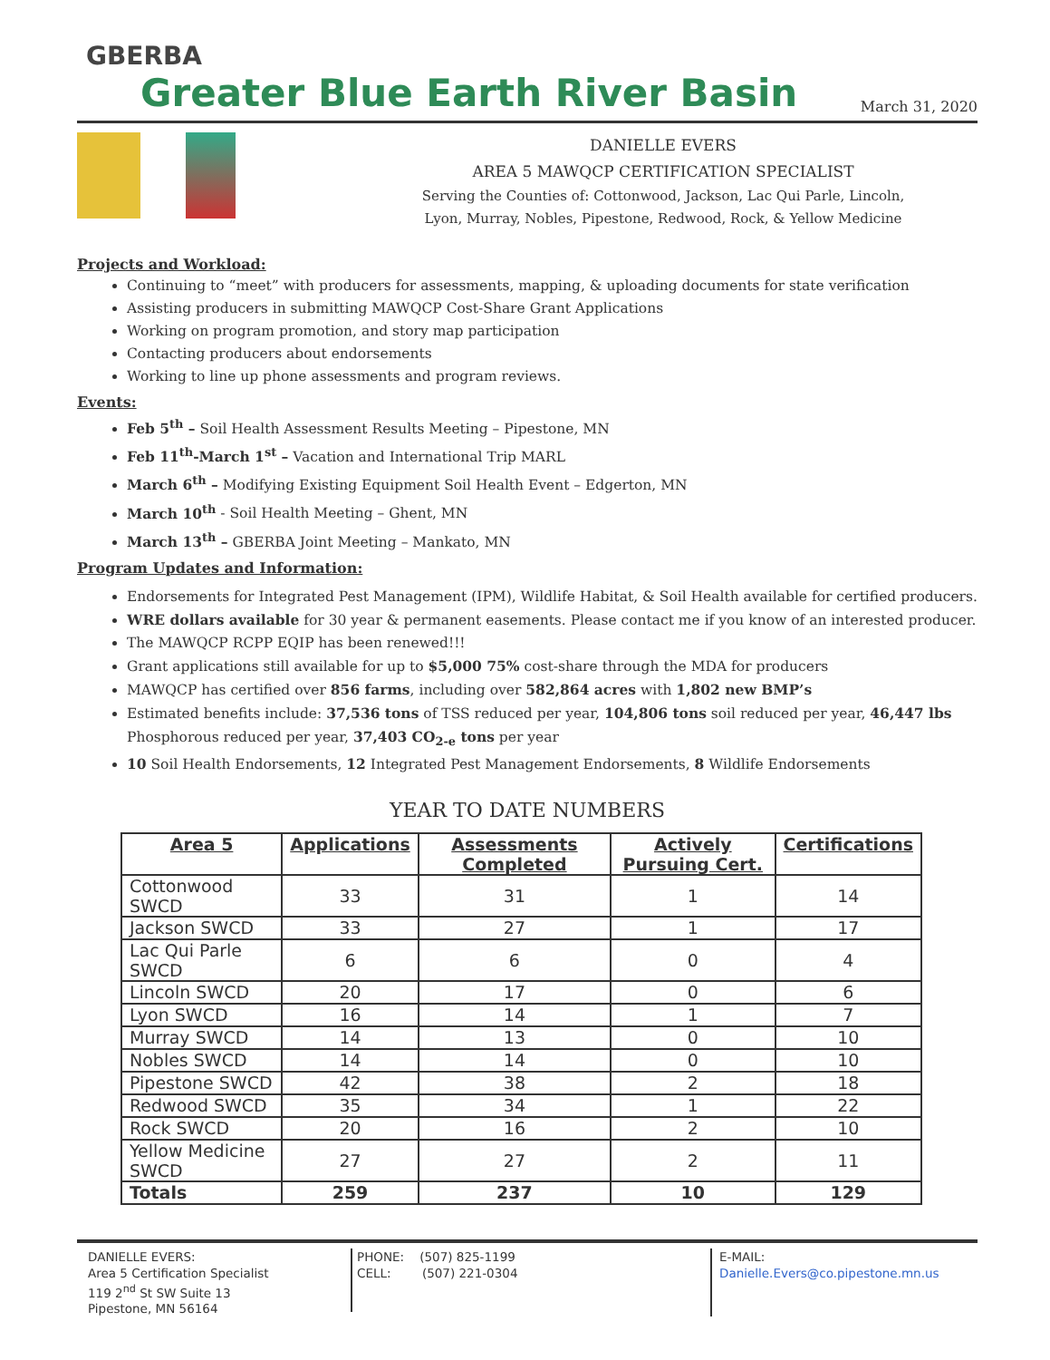GBERBA
Greater Blue Earth River Basin
March 31, 2020
DANIELLE EVERS
AREA 5 MAWQCP CERTIFICATION SPECIALIST
Serving the Counties of: Cottonwood, Jackson, Lac Qui Parle, Lincoln,
Lyon, Murray, Nobles, Pipestone, Redwood, Rock, & Yellow Medicine
Projects and Workload:
Continuing to “meet” with producers for assessments, mapping, & uploading documents for state verification
Assisting producers in submitting MAWQCP Cost-Share Grant Applications
Working on program promotion, and story map participation
Contacting producers about endorsements
Working to line up phone assessments and program reviews.
Events:
Feb 5<sup>th</sup> – Soil Health Assessment Results Meeting – Pipestone, MN
Feb 11<sup>th</sup>-March 1<sup>st</sup> – Vacation and International Trip MARL
March 6<sup>th</sup> – Modifying Existing Equipment Soil Health Event – Edgerton, MN
March 10<sup>th</sup> - Soil Health Meeting – Ghent, MN
March 13<sup>th</sup> – GBERBA Joint Meeting – Mankato, MN
Program Updates and Information:
Endorsements for Integrated Pest Management (IPM), Wildlife Habitat, & Soil Health available for certified producers.
WRE dollars available for 30 year & permanent easements. Please contact me if you know of an interested producer.
The MAWQCP RCPP EQIP has been renewed!!!
Grant applications still available for up to $5,000 75% cost-share through the MDA for producers
MAWQCP has certified over 856 farms, including over 582,864 acres with 1,802 new BMP’s
Estimated benefits include: 37,536 tons of TSS reduced per year, 104,806 tons soil reduced per year, 46,447 lbs Phosphorous reduced per year, 37,403 CO<sub>2-e</sub> tons per year
10 Soil Health Endorsements, 12 Integrated Pest Management Endorsements, 8 Wildlife Endorsements
YEAR TO DATE NUMBERS
| Area 5 | Applications | Assessments Completed | Actively Pursuing Cert. | Certifications |
| --- | --- | --- | --- | --- |
| Cottonwood SWCD | 33 | 31 | 1 | 14 |
| Jackson SWCD | 33 | 27 | 1 | 17 |
| Lac Qui Parle SWCD | 6 | 6 | 0 | 4 |
| Lincoln SWCD | 20 | 17 | 0 | 6 |
| Lyon SWCD | 16 | 14 | 1 | 7 |
| Murray SWCD | 14 | 13 | 0 | 10 |
| Nobles SWCD | 14 | 14 | 0 | 10 |
| Pipestone SWCD | 42 | 38 | 2 | 18 |
| Redwood SWCD | 35 | 34 | 1 | 22 |
| Rock SWCD | 20 | 16 | 2 | 10 |
| Yellow Medicine SWCD | 27 | 27 | 2 | 11 |
| Totals | 259 | 237 | 10 | 129 |
DANIELLE EVERS:
Area 5 Certification Specialist
119 2<sup>nd</sup> St SW Suite 13
Pipestone, MN 56164
PHONE: (507) 825-1199
CELL: (507) 221-0304
E-MAIL:
Danielle.Evers@co.pipestone.mn.us